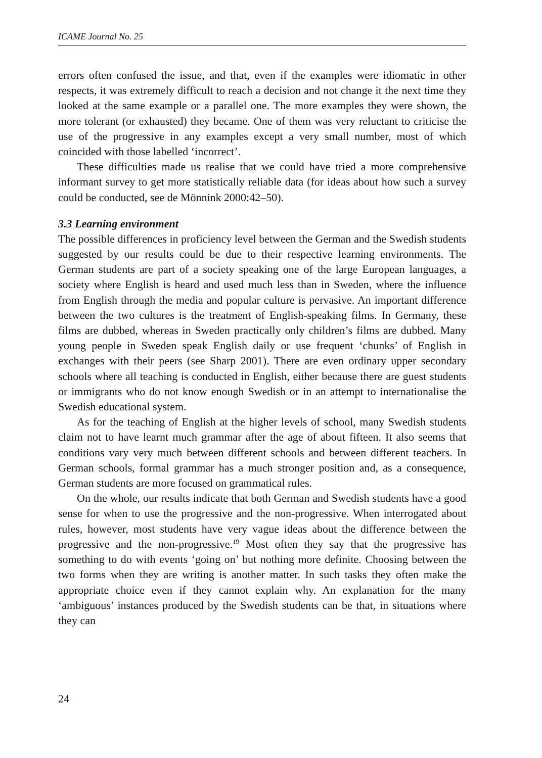ICAME Journal No. 25
errors often confused the issue, and that, even if the examples were idiomatic in other respects, it was extremely difficult to reach a decision and not change it the next time they looked at the same example or a parallel one. The more examples they were shown, the more tolerant (or exhausted) they became. One of them was very reluctant to criticise the use of the progressive in any examples except a very small number, most of which coincided with those labelled ‘incorrect’.
These difficulties made us realise that we could have tried a more comprehensive informant survey to get more statistically reliable data (for ideas about how such a survey could be conducted, see de Mönnink 2000:42–50).
3.3 Learning environment
The possible differences in proficiency level between the German and the Swedish students suggested by our results could be due to their respective learning environments. The German students are part of a society speaking one of the large European languages, a society where English is heard and used much less than in Sweden, where the influence from English through the media and popular culture is pervasive. An important difference between the two cultures is the treatment of English-speaking films. In Germany, these films are dubbed, whereas in Sweden practically only children’s films are dubbed. Many young people in Sweden speak English daily or use frequent ‘chunks’ of English in exchanges with their peers (see Sharp 2001). There are even ordinary upper secondary schools where all teaching is conducted in English, either because there are guest students or immigrants who do not know enough Swedish or in an attempt to internationalise the Swedish educational system.
As for the teaching of English at the higher levels of school, many Swedish students claim not to have learnt much grammar after the age of about fifteen. It also seems that conditions vary very much between different schools and between different teachers. In German schools, formal grammar has a much stronger position and, as a consequence, German students are more focused on grammatical rules.
On the whole, our results indicate that both German and Swedish students have a good sense for when to use the progressive and the non-progressive. When interrogated about rules, however, most students have very vague ideas about the difference between the progressive and the non-progressive.<sup>19</sup> Most often they say that the progressive has something to do with events ‘going on’ but nothing more definite. Choosing between the two forms when they are writing is another matter. In such tasks they often make the appropriate choice even if they cannot explain why. An explanation for the many ‘ambiguous’ instances produced by the Swedish students can be that, in situations where they can
24